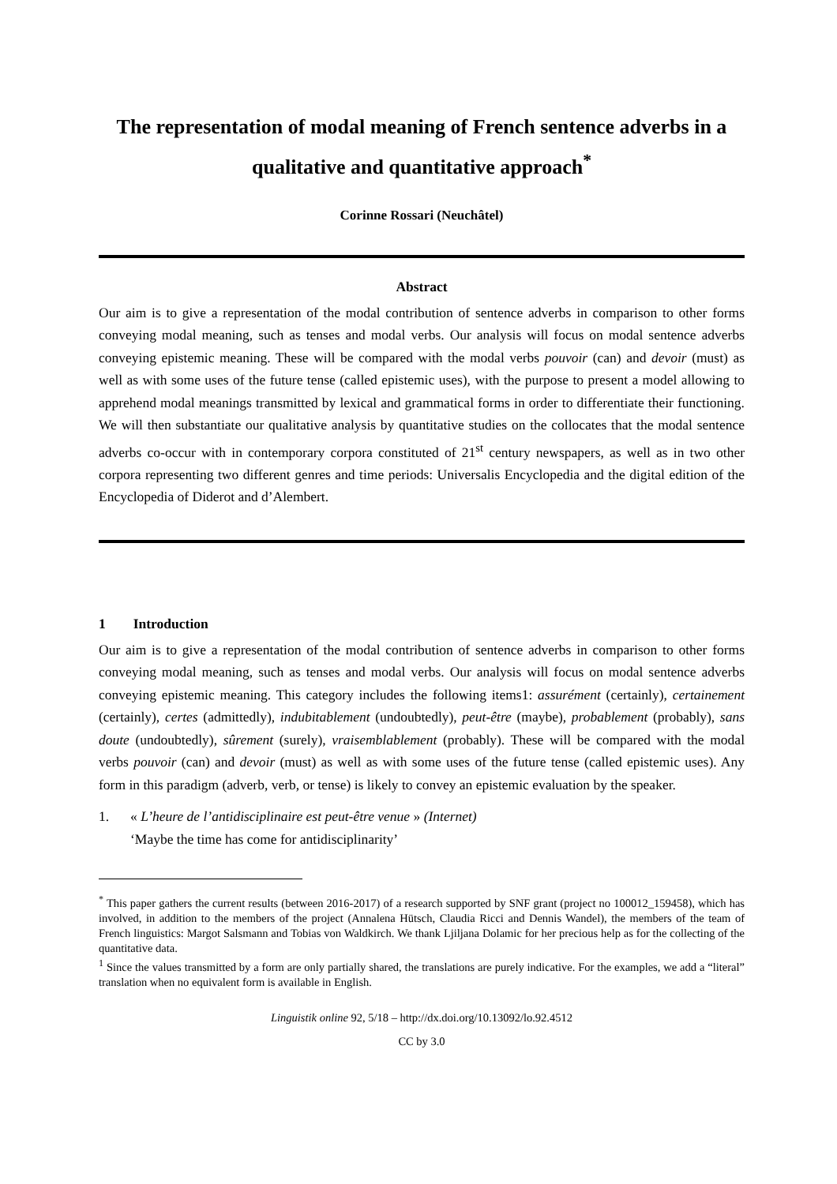The representation of modal meaning of French sentence adverbs in a qualitative and quantitative approach<sup>*</sup>
Corinne Rossari (Neuchâtel)
Abstract
Our aim is to give a representation of the modal contribution of sentence adverbs in comparison to other forms conveying modal meaning, such as tenses and modal verbs. Our analysis will focus on modal sentence adverbs conveying epistemic meaning. These will be compared with the modal verbs pouvoir (can) and devoir (must) as well as with some uses of the future tense (called epistemic uses), with the purpose to present a model allowing to apprehend modal meanings transmitted by lexical and grammatical forms in order to differentiate their functioning. We will then substantiate our qualitative analysis by quantitative studies on the collocates that the modal sentence adverbs co-occur with in contemporary corpora constituted of 21<sup>st</sup> century newspapers, as well as in two other corpora representing two different genres and time periods: Universalis Encyclopedia and the digital edition of the Encyclopedia of Diderot and d’Alembert.
1 Introduction
Our aim is to give a representation of the modal contribution of sentence adverbs in comparison to other forms conveying modal meaning, such as tenses and modal verbs. Our analysis will focus on modal sentence adverbs conveying epistemic meaning. This category includes the following items1: assurément (certainly), certainement (certainly), certes (admittedly), indubitablement (undoubtedly), peut-être (maybe), probablement (probably), sans doute (undoubtedly), sûrement (surely), vraisemblablement (probably). These will be compared with the modal verbs pouvoir (can) and devoir (must) as well as with some uses of the future tense (called epistemic uses). Any form in this paradigm (adverb, verb, or tense) is likely to convey an epistemic evaluation by the speaker.
1. « L’heure de l’antidisciplinaire est peut-être venue » (Internet)
‘Maybe the time has come for antidisciplinarity’
<sup>*</sup> This paper gathers the current results (between 2016-2017) of a research supported by SNF grant (project no 100012_159458), which has involved, in addition to the members of the project (Annalena Hütsch, Claudia Ricci and Dennis Wandel), the members of the team of French linguistics: Margot Salsmann and Tobias von Waldkirch. We thank Ljiljana Dolamic for her precious help as for the collecting of the quantitative data.
<sup>1</sup> Since the values transmitted by a form are only partially shared, the translations are purely indicative. For the examples, we add a “literal” translation when no equivalent form is available in English.
Linguistik online 92, 5/18 – http://dx.doi.org/10.13092/lo.92.4512
CC by 3.0